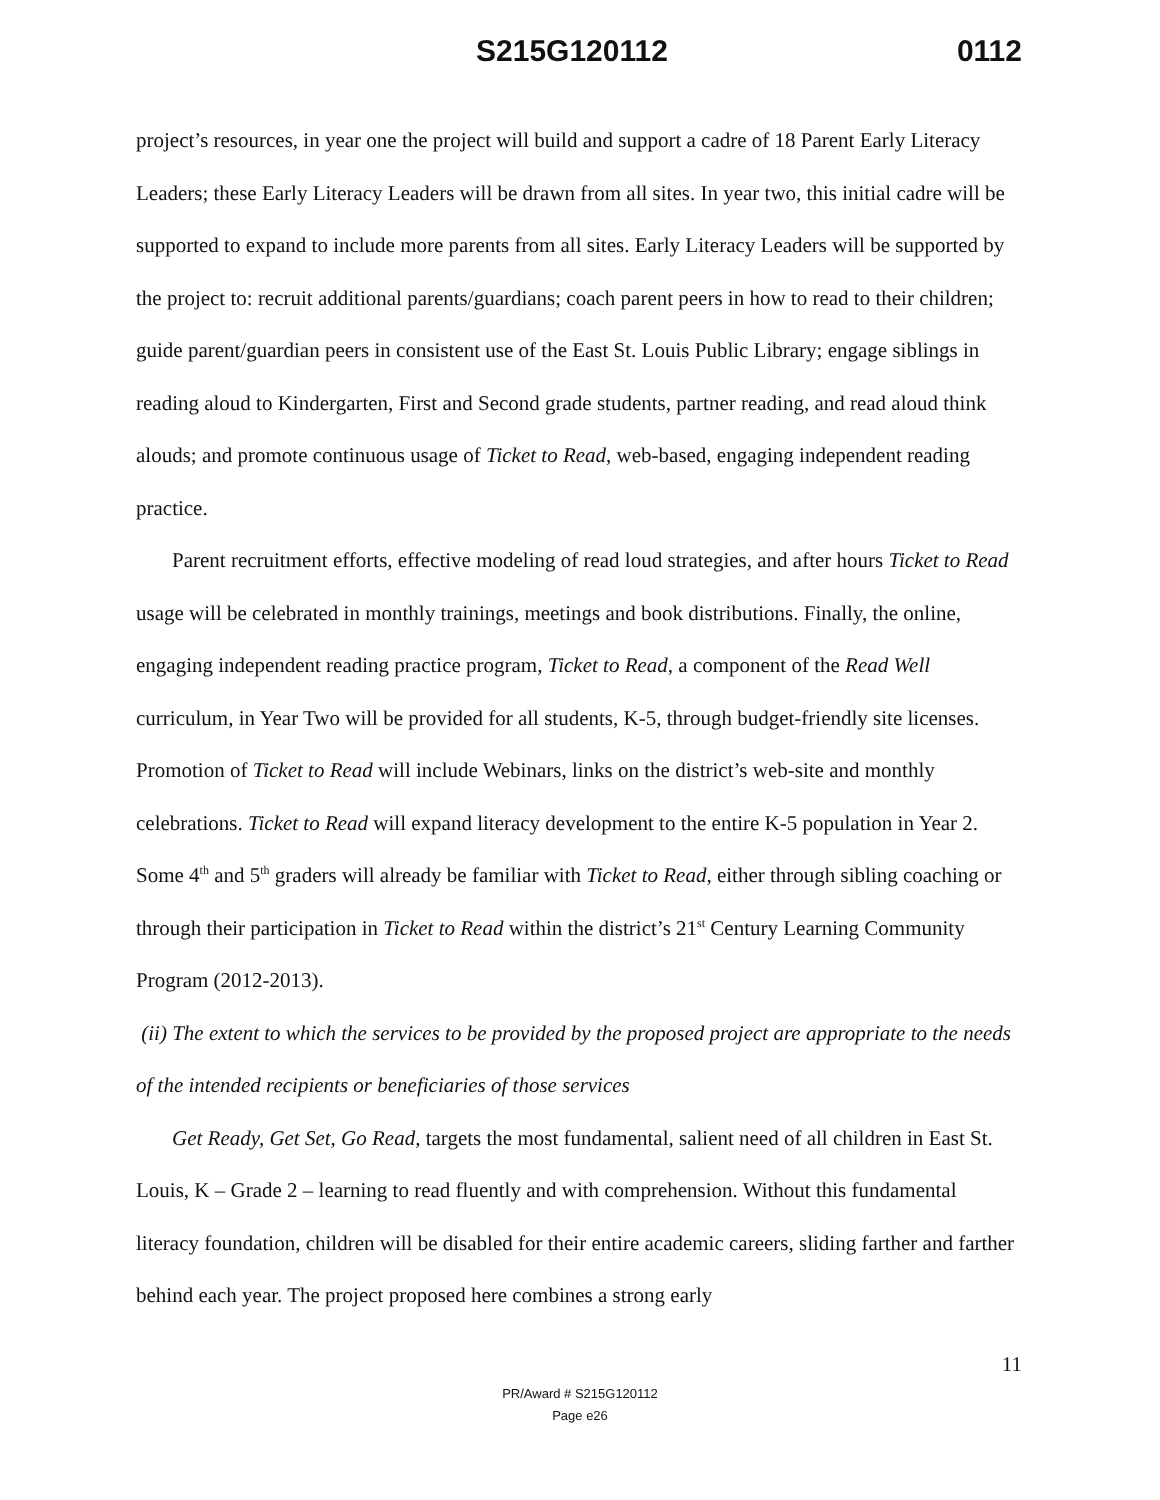S215G120112 0112
project’s resources, in year one the project will build and support a cadre of 18 Parent Early Literacy Leaders; these Early Literacy Leaders will be drawn from all sites. In year two, this initial cadre will be supported to expand to include more parents from all sites. Early Literacy Leaders will be supported by the project to: recruit additional parents/guardians; coach parent peers in how to read to their children; guide parent/guardian peers in consistent use of the East St. Louis Public Library; engage siblings in reading aloud to Kindergarten, First and Second grade students, partner reading, and read aloud think alouds; and promote continuous usage of Ticket to Read, web-based, engaging independent reading practice.
Parent recruitment efforts, effective modeling of read loud strategies, and after hours Ticket to Read usage will be celebrated in monthly trainings, meetings and book distributions. Finally, the online, engaging independent reading practice program, Ticket to Read, a component of the Read Well curriculum, in Year Two will be provided for all students, K-5, through budget-friendly site licenses. Promotion of Ticket to Read will include Webinars, links on the district’s web-site and monthly celebrations. Ticket to Read will expand literacy development to the entire K-5 population in Year 2. Some 4<sup>th</sup> and 5<sup>th</sup> graders will already be familiar with Ticket to Read, either through sibling coaching or through their participation in Ticket to Read within the district’s 21<sup>st</sup> Century Learning Community Program (2012-2013).
(ii) The extent to which the services to be provided by the proposed project are appropriate to the needs of the intended recipients or beneficiaries of those services
Get Ready, Get Set, Go Read, targets the most fundamental, salient need of all children in East St. Louis, K – Grade 2 – learning to read fluently and with comprehension. Without this fundamental literacy foundation, children will be disabled for their entire academic careers, sliding farther and farther behind each year. The project proposed here combines a strong early
11
PR/Award # S215G120112
Page e26